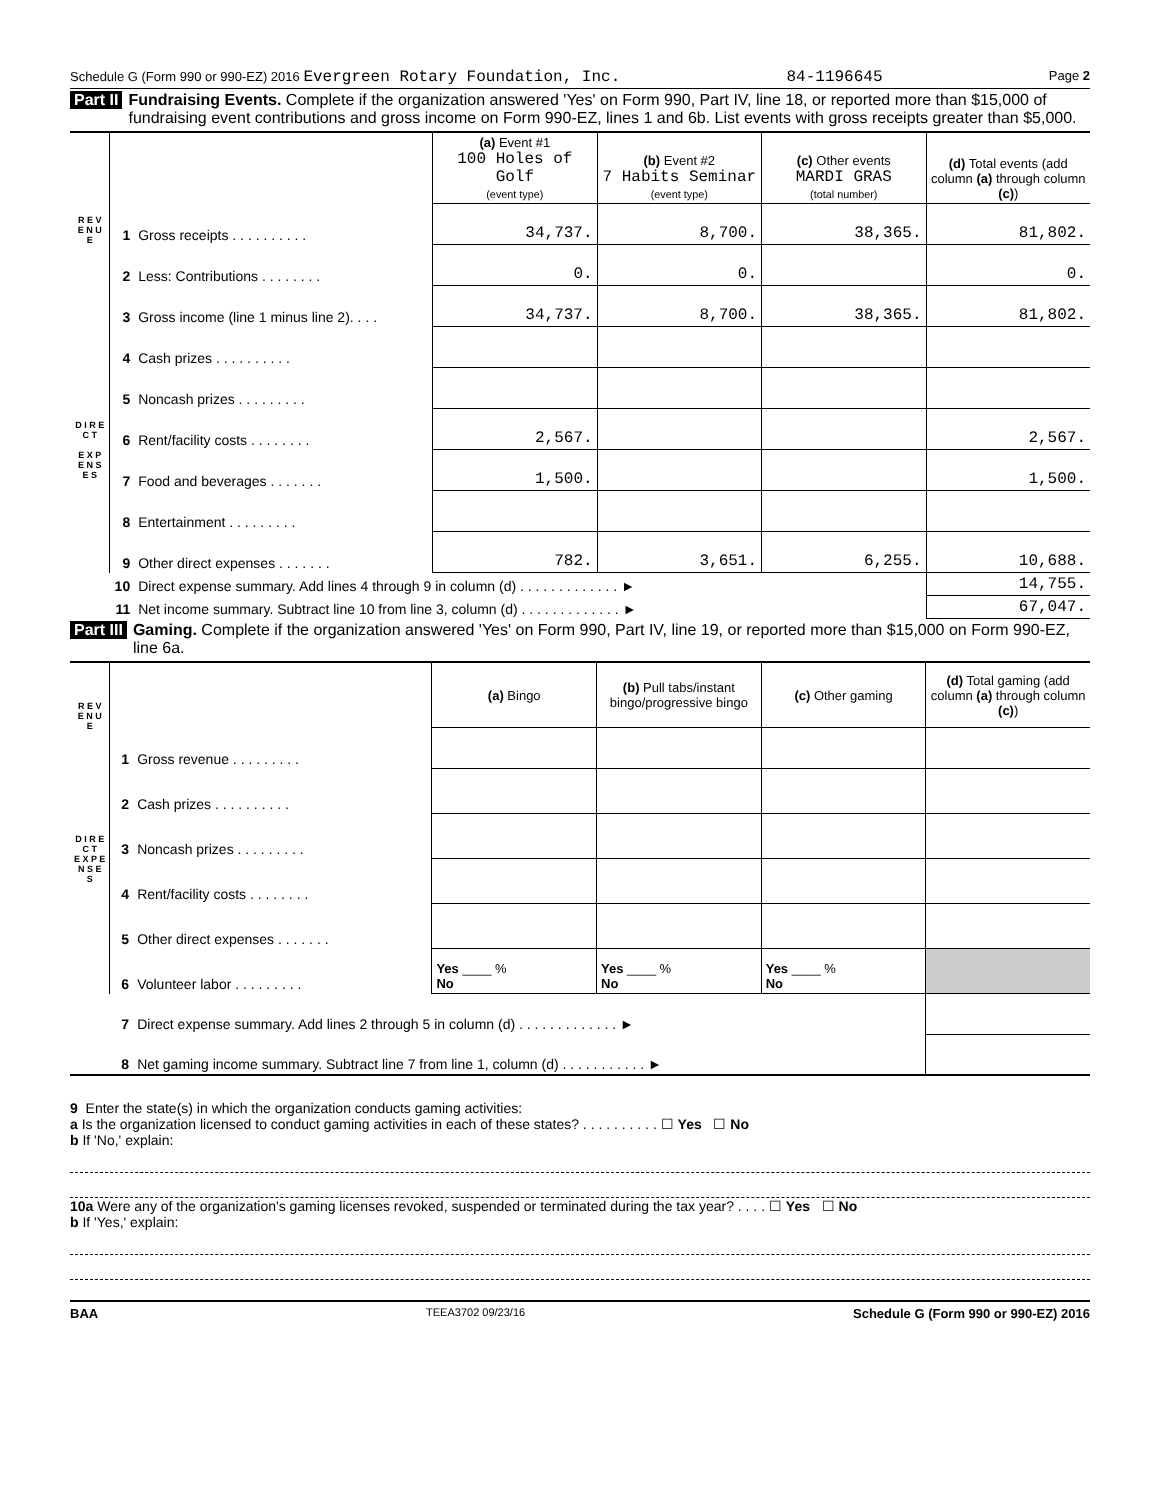Schedule G (Form 990 or 990-EZ) 2016 Evergreen Rotary Foundation, Inc. 84-1196645 Page 2
Part II Fundraising Events. Complete if the organization answered 'Yes' on Form 990, Part IV, line 18, or reported more than $15,000 of fundraising event contributions and gross income on Form 990-EZ, lines 1 and 6b. List events with gross receipts greater than $5,000.
| R E V E N U E | | | (a) Event #1 100 Holes of Golf (event type) | (b) Event #2 7 Habits Seminar (event type) | (c) Other events MARDI GRAS (total number) | (d) Total events (add column (a) through column (c) ) |
| | 1 | Gross receipts . . . . . . . . . . | 34,737. | 8,700. | 38,365. | 81,802. |
| | 2 | Less: Contributions . . . . . . . . | 0. | 0. | | 0. |
| | 3 | Gross income (line 1 minus line 2). . . . | 34,737. | 8,700. | 38,365. | 81,802. |
| D I R E C T E X P E N S E S | 4 | Cash prizes . . . . . . . . . . | | | | |
| | 5 | Noncash prizes . . . . . . . . . | | | | |
| | 6 | Rent/facility costs . . . . . . . . | 2,567. | | | 2,567. |
| | 7 | Food and beverages . . . . . . . | 1,500. | | | 1,500. |
| | 8 | Entertainment . . . . . . . . . | | | | |
| | 9 | Other direct expenses . . . . . . . | 782. | 3,651. | 6,255. | 10,688. |
| | 10 | Direct expense summary. Add lines 4 through 9 in column (d) . . . . . . . . . . . . . ► | | | | 14,755. |
| | 11 | Net income summary. Subtract line 10 from line 3, column (d) . . . . . . . . . . . . . ► | | | | 67,047. |
Part III Gaming. Complete if the organization answered 'Yes' on Form 990, Part IV, line 19, or reported more than $15,000 on Form 990-EZ, line 6a.
| R E V E N U E | | | (a) Bingo | (b) Pull tabs/instant bingo/progressive bingo | (c) Other gaming | (d) Total gaming (add column (a) through column (c) ) |
| | 1 | Gross revenue . . . . . . . . . | | | | |
| D I R E C T E X P E N S E S | 2 | Cash prizes . . . . . . . . . . | | | | |
| | 3 | Noncash prizes . . . . . . . . . | | | | |
| | 4 | Rent/facility costs . . . . . . . . | | | | |
| | 5 | Other direct expenses . . . . . . . | | | | |
| | 6 | Volunteer labor . . . . . . . . . | Yes ____ % No | Yes ____ % No | Yes ____ % No | |
| | 7 | Direct expense summary. Add lines 2 through 5 in column (d) . . . . . . . . . . . . . ► | | | | |
| | 8 | Net gaming income summary. Subtract line 7 from line 1, column (d) . . . . . . . . . . . ► | | | | |
9 Enter the state(s) in which the organization conducts gaming activities:
a Is the organization licensed to conduct gaming activities in each of these states? . . . . . . . . . . ☐ Yes ☐ No
b If 'No,' explain:
10a Were any of the organization's gaming licenses revoked, suspended or terminated during the tax year? . . . . ☐ Yes ☐ No
b If 'Yes,' explain:
BAA TEEA3702 09/23/16 Schedule G (Form 990 or 990-EZ) 2016